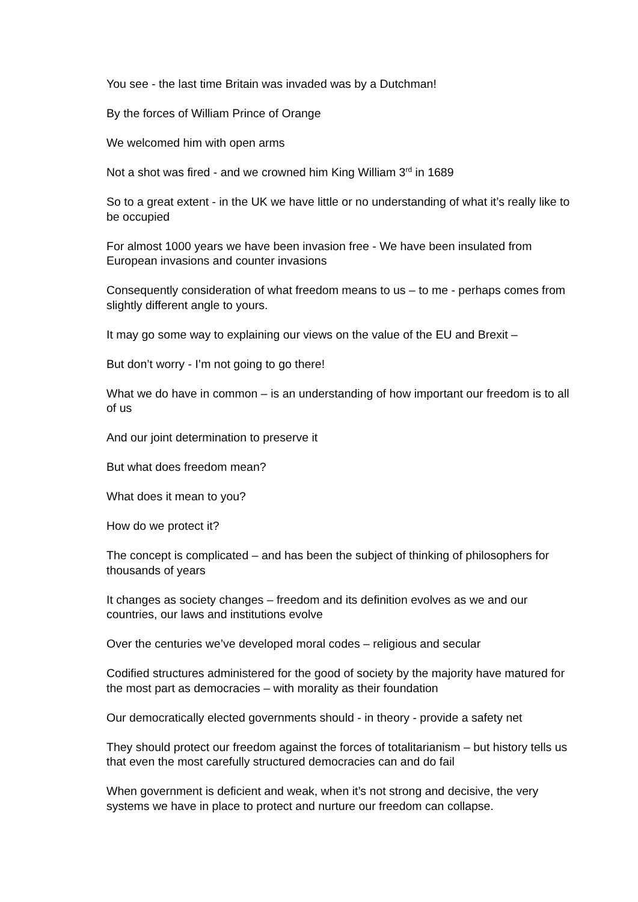You see - the last time Britain was invaded was by a Dutchman!
By the forces of William Prince of Orange
We welcomed him with open arms
Not a shot was fired - and we crowned him King William 3<sup>rd</sup> in 1689
So to a great extent - in the UK we have little or no understanding of what it’s really like to be occupied
For almost 1000 years we have been invasion free - We have been insulated from European invasions and counter invasions
Consequently consideration of what freedom means to us – to me - perhaps comes from slightly different angle to yours.
It may go some way to explaining our views on the value of the EU and Brexit –
But don’t worry - I’m not going to go there!
What we do have in common – is an understanding of how important our freedom is to all of us
And our joint determination to preserve it
But what does freedom mean?
What does it mean to you?
How do we protect it?
The concept is complicated – and has been the subject of thinking of philosophers for thousands of years
It changes as society changes – freedom and its definition evolves as we and our countries, our laws and institutions evolve
Over the centuries we’ve developed moral codes – religious and secular
Codified structures administered for the good of society by the majority have matured for the most part as democracies – with morality as their foundation
Our democratically elected governments should - in theory - provide a safety net
They should protect our freedom against the forces of totalitarianism – but history tells us that even the most carefully structured democracies can and do fail
When government is deficient and weak, when it’s not strong and decisive, the very systems we have in place to protect and nurture our freedom can collapse.